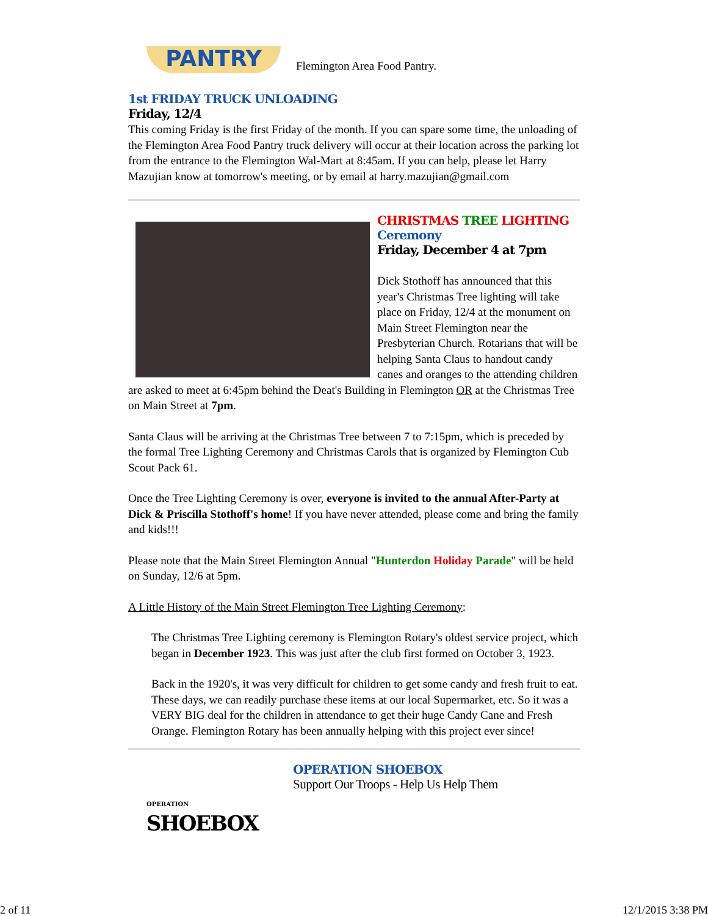PANTRY
Flemington Area Food Pantry.
1st FRIDAY TRUCK UNLOADING
Friday, 12/4
This coming Friday is the first Friday of the month. If you can spare some time, the unloading of the Flemington Area Food Pantry truck delivery will occur at their location across the parking lot from the entrance to the Flemington Wal-Mart at 8:45am. If you can help, please let Harry Mazujian know at tomorrow's meeting, or by email at harry.mazujian@gmail.com
CHRISTMAS TREE LIGHTING Ceremony
Friday, December 4 at 7pm
Dick Stothoff has announced that this year's Christmas Tree lighting will take place on Friday, 12/4 at the monument on Main Street Flemington near the Presbyterian Church. Rotarians that will be helping Santa Claus to handout candy canes and oranges to the attending children are asked to meet at 6:45pm behind the Deat's Building in Flemington OR at the Christmas Tree on Main Street at 7pm.
Santa Claus will be arriving at the Christmas Tree between 7 to 7:15pm, which is preceded by the formal Tree Lighting Ceremony and Christmas Carols that is organized by Flemington Cub Scout Pack 61.
Once the Tree Lighting Ceremony is over, everyone is invited to the annual After-Party at Dick & Priscilla Stothoff's home! If you have never attended, please come and bring the family and kids!!!
Please note that the Main Street Flemington Annual "Hunterdon Holiday Parade" will be held on Sunday, 12/6 at 5pm.
A Little History of the Main Street Flemington Tree Lighting Ceremony:
The Christmas Tree Lighting ceremony is Flemington Rotary's oldest service project, which began in December 1923. This was just after the club first formed on October 3, 1923.
Back in the 1920's, it was very difficult for children to get some candy and fresh fruit to eat. These days, we can readily purchase these items at our local Supermarket, etc. So it was a VERY BIG deal for the children in attendance to get their huge Candy Cane and Fresh Orange. Flemington Rotary has been annually helping with this project ever since!
OPERATION
SHOEBOX
OPERATION SHOEBOX
Support Our Troops - Help Us Help Them
2 of 11 12/1/2015 3:38 PM